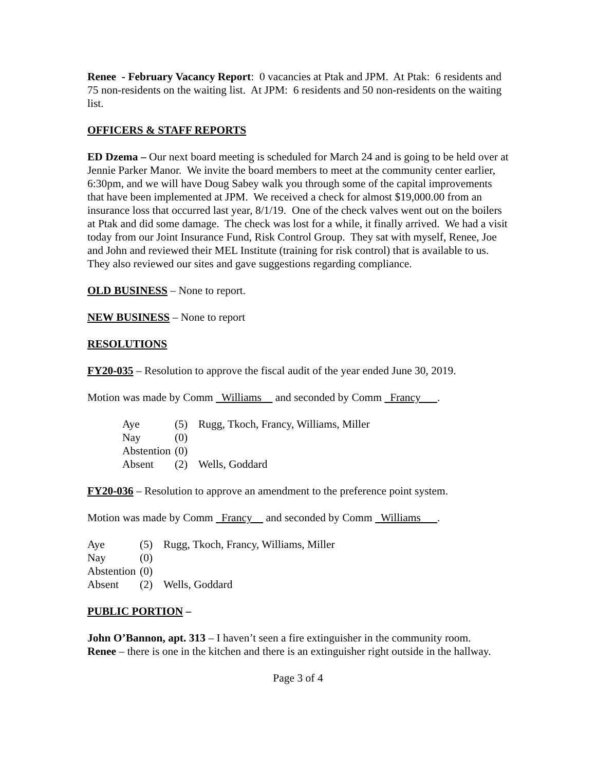Renee - February Vacancy Report: 0 vacancies at Ptak and JPM. At Ptak: 6 residents and 75 non-residents on the waiting list. At JPM: 6 residents and 50 non-residents on the waiting list.
OFFICERS & STAFF REPORTS
ED Dzema – Our next board meeting is scheduled for March 24 and is going to be held over at Jennie Parker Manor. We invite the board members to meet at the community center earlier, 6:30pm, and we will have Doug Sabey walk you through some of the capital improvements that have been implemented at JPM. We received a check for almost $19,000.00 from an insurance loss that occurred last year, 8/1/19. One of the check valves went out on the boilers at Ptak and did some damage. The check was lost for a while, it finally arrived. We had a visit today from our Joint Insurance Fund, Risk Control Group. They sat with myself, Renee, Joe and John and reviewed their MEL Institute (training for risk control) that is available to us. They also reviewed our sites and gave suggestions regarding compliance.
OLD BUSINESS – None to report.
NEW BUSINESS – None to report
RESOLUTIONS
FY20-035 – Resolution to approve the fiscal audit of the year ended June 30, 2019.
Motion was made by Comm Williams and seconded by Comm Francy .
| Aye | (5) | Rugg, Tkoch, Francy, Williams, Miller |
| Nay | (0) | |
| Abstention | (0) | |
| Absent | (2) | Wells, Goddard |
FY20-036 – Resolution to approve an amendment to the preference point system.
Motion was made by Comm Francy and seconded by Comm Williams .
| Aye | (5) | Rugg, Tkoch, Francy, Williams, Miller |
| Nay | (0) | |
| Abstention | (0) | |
| Absent | (2) | Wells, Goddard |
PUBLIC PORTION –
John O’Bannon, apt. 313 – I haven’t seen a fire extinguisher in the community room.
Renee – there is one in the kitchen and there is an extinguisher right outside in the hallway.
Page 3 of 4